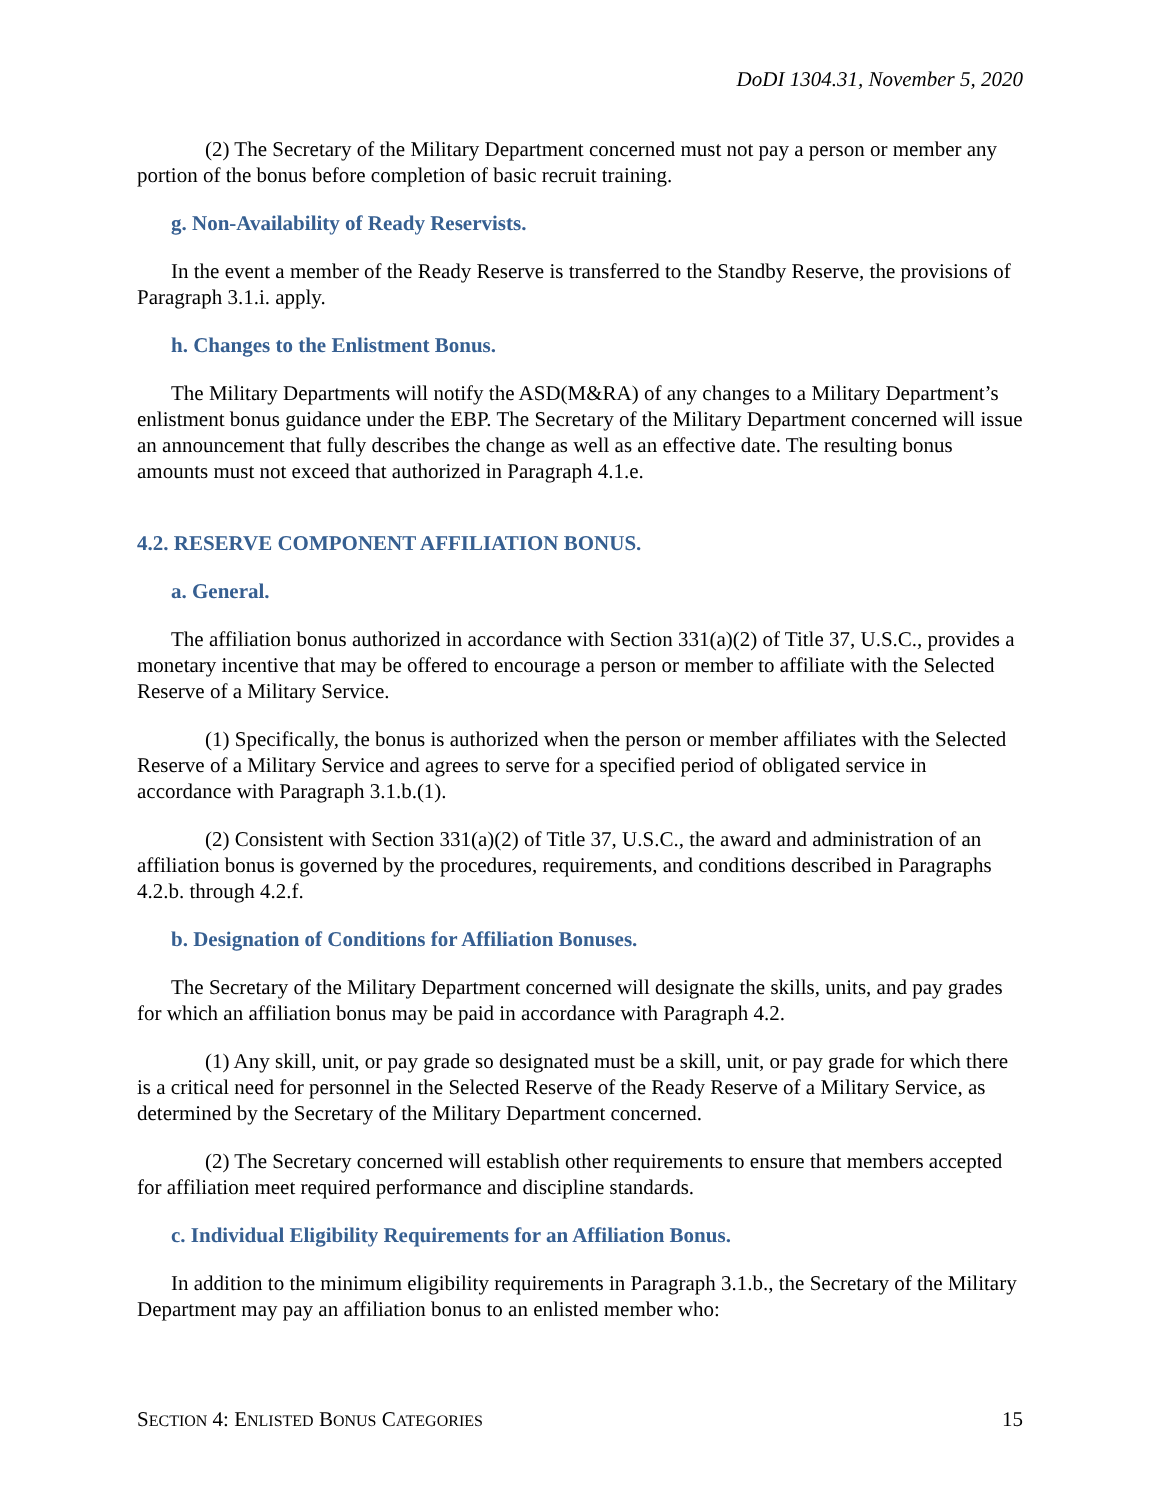DoDI 1304.31, November 5, 2020
(2) The Secretary of the Military Department concerned must not pay a person or member any portion of the bonus before completion of basic recruit training.
g. Non-Availability of Ready Reservists.
In the event a member of the Ready Reserve is transferred to the Standby Reserve, the provisions of Paragraph 3.1.i. apply.
h. Changes to the Enlistment Bonus.
The Military Departments will notify the ASD(M&RA) of any changes to a Military Department’s enlistment bonus guidance under the EBP. The Secretary of the Military Department concerned will issue an announcement that fully describes the change as well as an effective date. The resulting bonus amounts must not exceed that authorized in Paragraph 4.1.e.
4.2. RESERVE COMPONENT AFFILIATION BONUS.
a. General.
The affiliation bonus authorized in accordance with Section 331(a)(2) of Title 37, U.S.C., provides a monetary incentive that may be offered to encourage a person or member to affiliate with the Selected Reserve of a Military Service.
(1) Specifically, the bonus is authorized when the person or member affiliates with the Selected Reserve of a Military Service and agrees to serve for a specified period of obligated service in accordance with Paragraph 3.1.b.(1).
(2) Consistent with Section 331(a)(2) of Title 37, U.S.C., the award and administration of an affiliation bonus is governed by the procedures, requirements, and conditions described in Paragraphs 4.2.b. through 4.2.f.
b. Designation of Conditions for Affiliation Bonuses.
The Secretary of the Military Department concerned will designate the skills, units, and pay grades for which an affiliation bonus may be paid in accordance with Paragraph 4.2.
(1) Any skill, unit, or pay grade so designated must be a skill, unit, or pay grade for which there is a critical need for personnel in the Selected Reserve of the Ready Reserve of a Military Service, as determined by the Secretary of the Military Department concerned.
(2) The Secretary concerned will establish other requirements to ensure that members accepted for affiliation meet required performance and discipline standards.
c. Individual Eligibility Requirements for an Affiliation Bonus.
In addition to the minimum eligibility requirements in Paragraph 3.1.b., the Secretary of the Military Department may pay an affiliation bonus to an enlisted member who:
SECTION 4: ENLISTED BONUS CATEGORIES 15